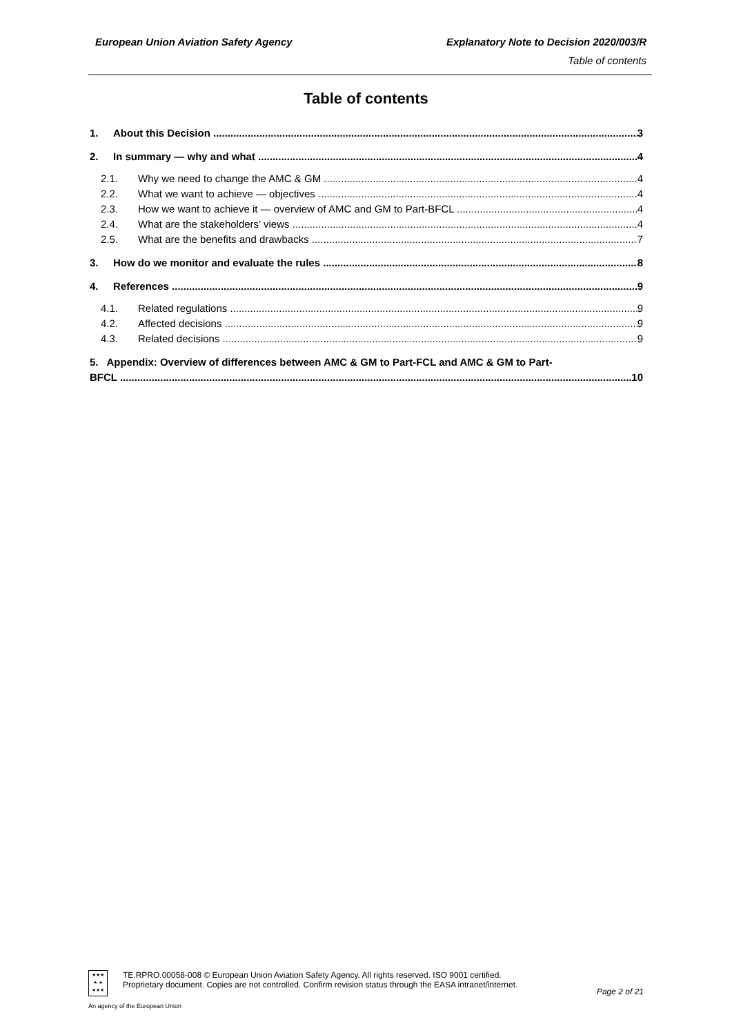European Union Aviation Safety Agency Explanatory Note to Decision 2020/003/R
Table of contents
Table of contents
1. About this Decision 3
2. In summary — why and what 4
2.1. Why we need to change the AMC & GM 4
2.2. What we want to achieve — objectives 4
2.3. How we want to achieve it — overview of AMC and GM to Part-BFCL 4
2.4. What are the stakeholders’ views 4
2.5. What are the benefits and drawbacks 7
3. How do we monitor and evaluate the rules 8
4. References 9
4.1. Related regulations 9
4.2. Affected decisions 9
4.3. Related decisions 9
5. Appendix: Overview of differences between AMC & GM to Part-FCL and AMC & GM to Part-
BFCL 10
★★★
★ ★
★★★
TE.RPRO.00058-008 © European Union Aviation Safety Agency. All rights reserved. ISO 9001 certified.
Proprietary document. Copies are not controlled. Confirm revision status through the EASA intranet/internet.
Page 2 of 21
An agency of the European Union